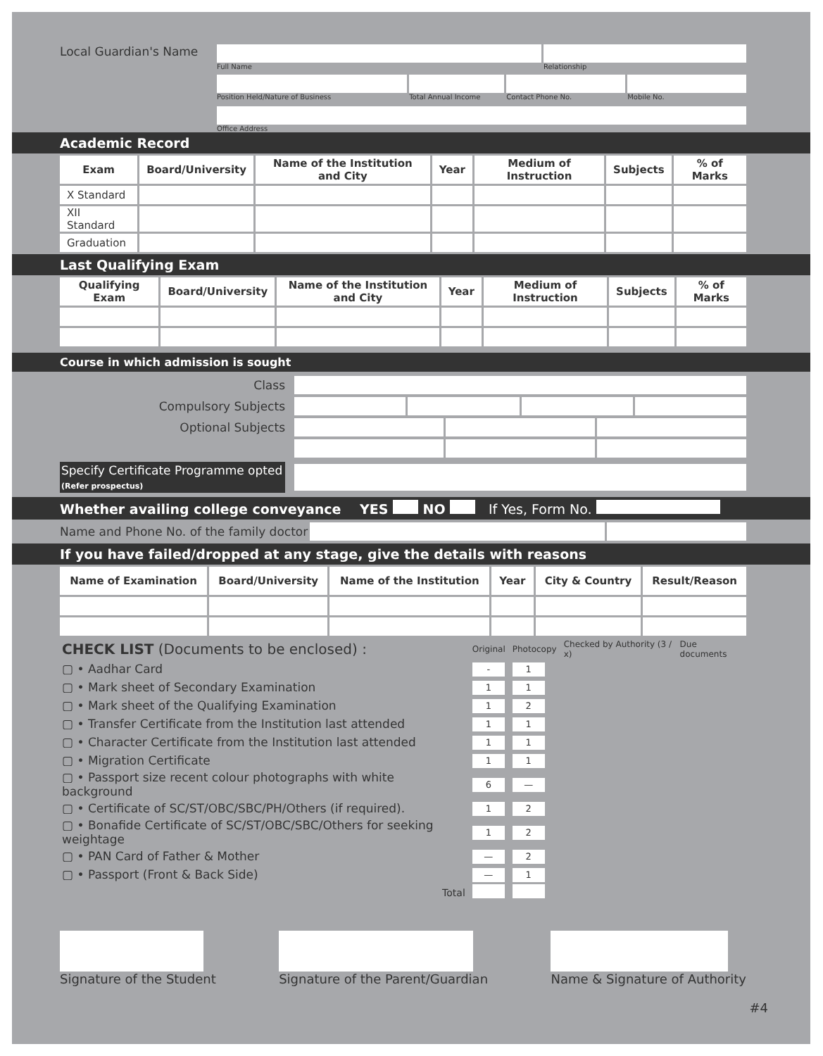Local Guardian's Name
Full Name Relationship
Position Held/Nature of Business Total Annual Income Contact Phone No. Mobile No.
Office Address
Academic Record
| Exam | Board/University | Name of the Institution and City | Year | Medium of Instruction | Subjects | % of Marks |
| --- | --- | --- | --- | --- | --- | --- |
| X Standard | | | | | | |
| XII Standard | | | | | | |
| Graduation | | | | | | |
Last Qualifying Exam
| Qualifying Exam | Board/University | Name of the Institution and City | Year | Medium of Instruction | Subjects | % of Marks |
| --- | --- | --- | --- | --- | --- | --- |
Course in which admission is sought
Class
Compulsory Subjects
Optional Subjects
Specify Certificate Programme opted
(Refer prospectus)
Whether availing college conveyance YES NO If Yes, Form No.
Name and Phone No. of the family doctor
If you have failed/dropped at any stage, give the details with reasons
| Name of Examination | Board/University | Name of the Institution | Year | City & Country | Result/Reason |
| --- | --- | --- | --- | --- | --- |
| CHECK LIST (Documents to be enclosed) : | Original | Photocopy | Checked by Authority (3 / x) | Due documents |
| ▢ • Aadhar Card | - | 1 | | |
| ▢ • Mark sheet of Secondary Examination | 1 | 1 | | |
| ▢ • Mark sheet of the Qualifying Examination | 1 | 2 | | |
| ▢ • Transfer Certificate from the Institution last attended | 1 | 1 | | |
| ▢ • Character Certificate from the Institution last attended | 1 | 1 | | |
| ▢ • Migration Certificate | 1 | 1 | | |
| ▢ • Passport size recent colour photographs with white background | 6 | — | | |
| ▢ • Certificate of SC/ST/OBC/SBC/PH/Others (if required). | 1 | 2 | | |
| ▢ • Bonafide Certificate of SC/ST/OBC/SBC/Others for seeking weightage | 1 | 2 | | |
| ▢ • PAN Card of Father & Mother | — | 2 | | |
| ▢ • Passport (Front & Back Side) | — | 1 | | |
| Total | | | | |
Signature of the Student
Signature of the Parent/Guardian
Name & Signature of Authority
#4